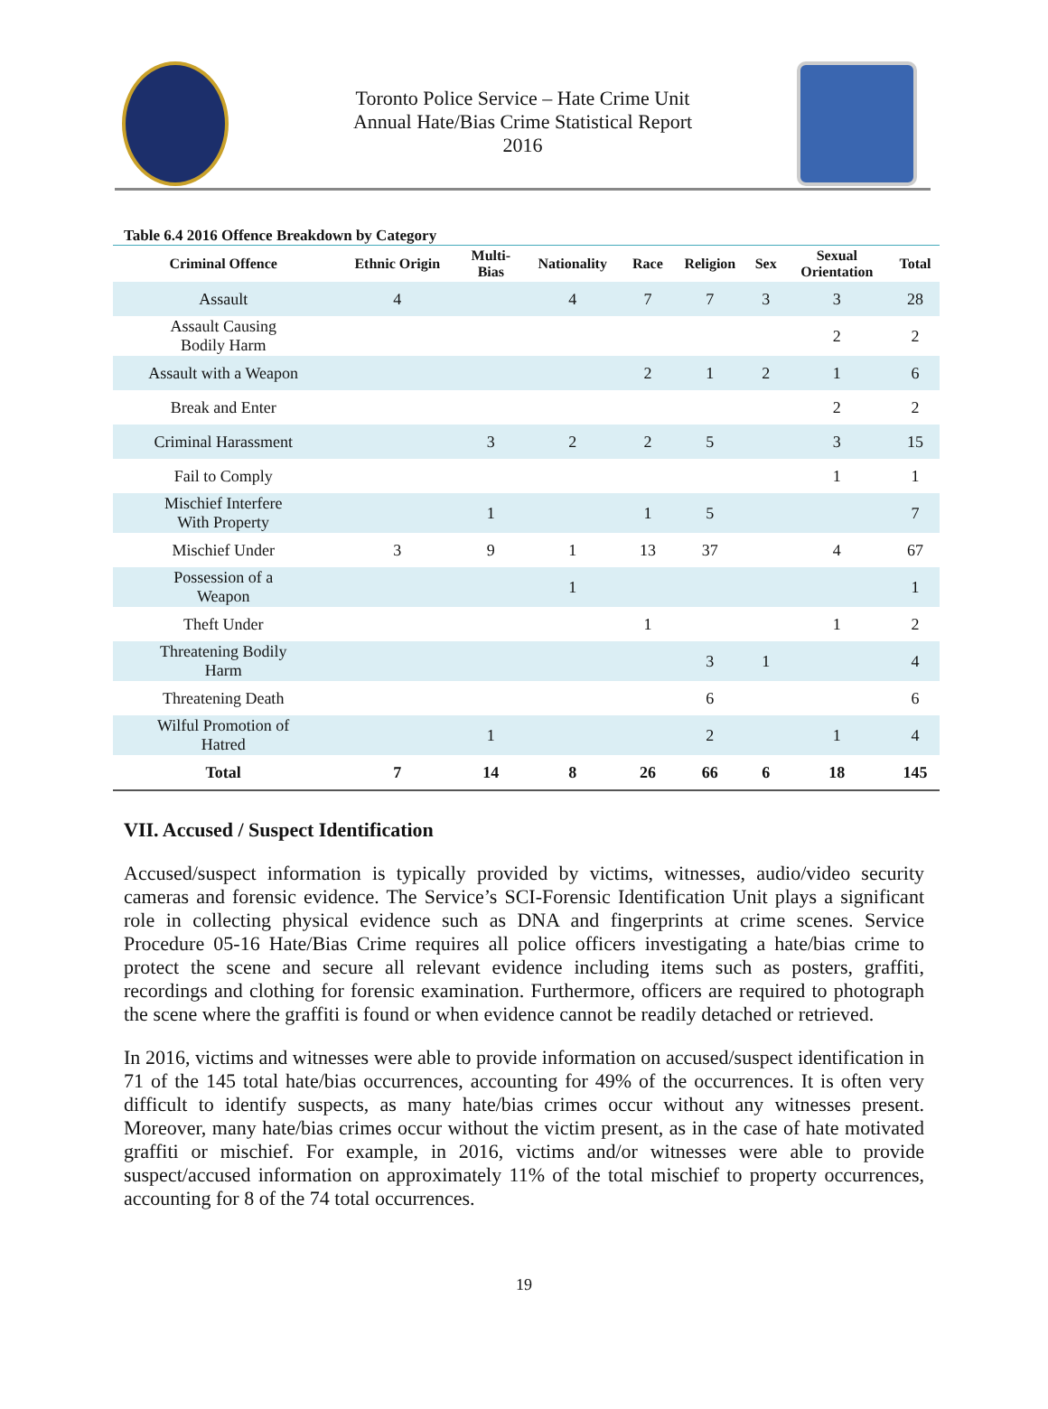Toronto Police Service – Hate Crime Unit
Annual Hate/Bias Crime Statistical Report
2016
Table 6.4 2016 Offence Breakdown by Category
| Criminal Offence | Ethnic Origin | Multi- Bias | Nationality | Race | Religion | Sex | Sexual Orientation | Total |
| --- | --- | --- | --- | --- | --- | --- | --- | --- |
| Assault | 4 | | 4 | 7 | 7 | 3 | 3 | 28 |
| Assault Causing Bodily Harm | | | | | | | 2 | 2 |
| Assault with a Weapon | | | | 2 | 1 | 2 | 1 | 6 |
| Break and Enter | | | | | | | 2 | 2 |
| Criminal Harassment | | 3 | 2 | 2 | 5 | | 3 | 15 |
| Fail to Comply | | | | | | | 1 | 1 |
| Mischief Interfere With Property | | 1 | | 1 | 5 | | | 7 |
| Mischief Under | 3 | 9 | 1 | 13 | 37 | | 4 | 67 |
| Possession of a Weapon | | | 1 | | | | | 1 |
| Theft Under | | | | 1 | | | 1 | 2 |
| Threatening Bodily Harm | | | | | 3 | 1 | | 4 |
| Threatening Death | | | | | 6 | | | 6 |
| Wilful Promotion of Hatred | | 1 | | | 2 | | 1 | 4 |
| Total | 7 | 14 | 8 | 26 | 66 | 6 | 18 | 145 |
VII. Accused / Suspect Identification
Accused/suspect information is typically provided by victims, witnesses, audio/video security cameras and forensic evidence. The Service’s SCI-Forensic Identification Unit plays a significant role in collecting physical evidence such as DNA and fingerprints at crime scenes. Service Procedure 05-16 Hate/Bias Crime requires all police officers investigating a hate/bias crime to protect the scene and secure all relevant evidence including items such as posters, graffiti, recordings and clothing for forensic examination. Furthermore, officers are required to photograph the scene where the graffiti is found or when evidence cannot be readily detached or retrieved.
In 2016, victims and witnesses were able to provide information on accused/suspect identification in 71 of the 145 total hate/bias occurrences, accounting for 49% of the occurrences. It is often very difficult to identify suspects, as many hate/bias crimes occur without any witnesses present. Moreover, many hate/bias crimes occur without the victim present, as in the case of hate motivated graffiti or mischief. For example, in 2016, victims and/or witnesses were able to provide suspect/accused information on approximately 11% of the total mischief to property occurrences, accounting for 8 of the 74 total occurrences.
19